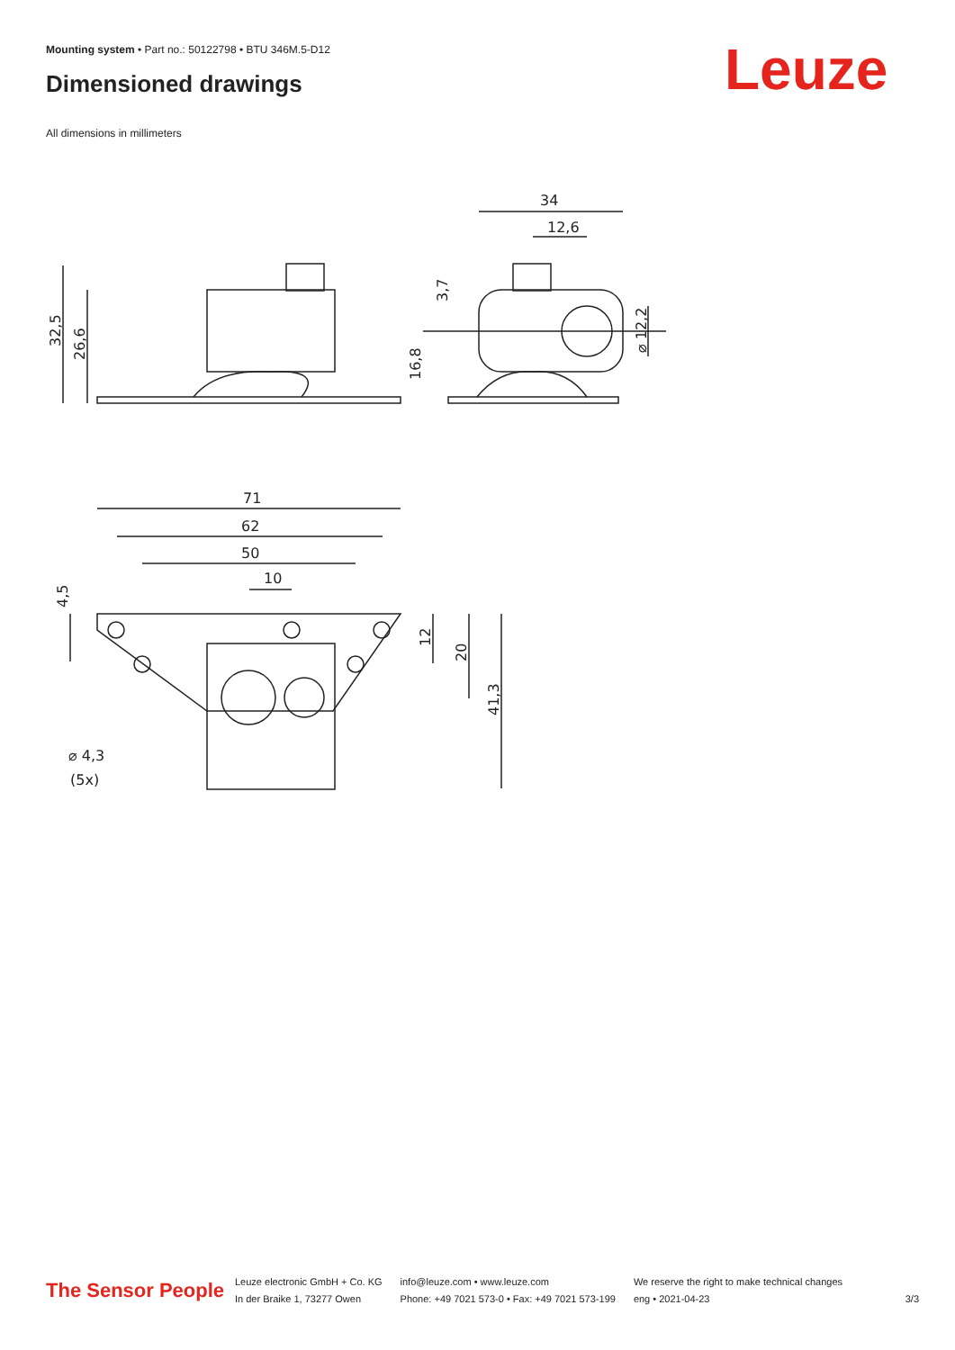Mounting system • Part no.: 50122798 • BTU 346M.5-D12
Dimensioned drawings Leuze
All dimensions in millimeters
34
12,6
32,5
26,6
3,7
16,8
⌀ 12,2
71
62
50
10
4,5
12
20
41,3
⌀ 4,3
(5x)
The Sensor People
Leuze electronic GmbH + Co. KG
In der Braike 1, 73277 Owen
info@leuze.com • www.leuze.com
Phone: +49 7021 573-0 • Fax: +49 7021 573-199
We reserve the right to make technical changes
eng • 2021-04-23
3/3